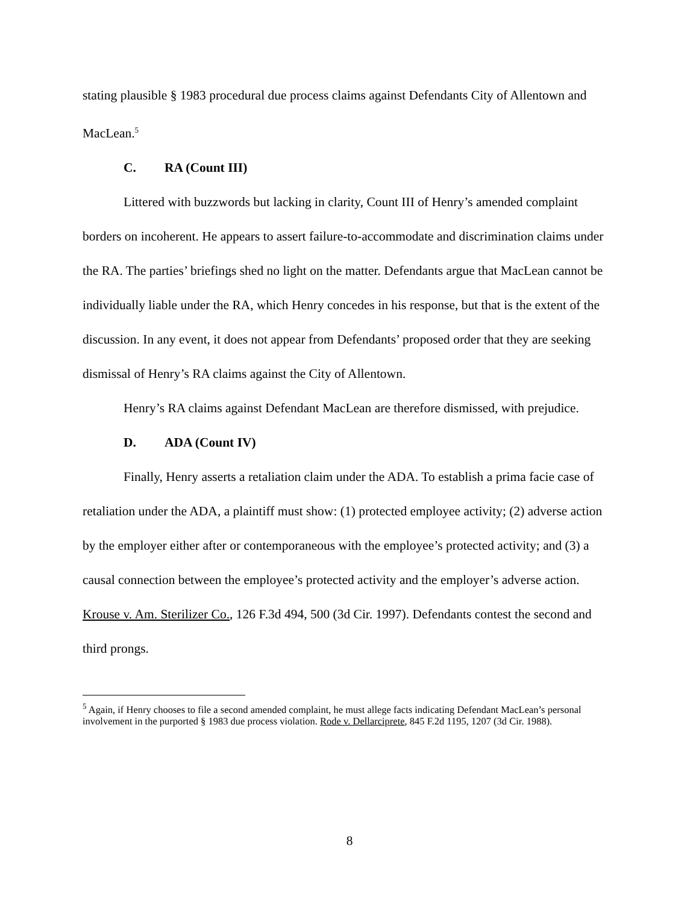stating plausible § 1983 procedural due process claims against Defendants City of Allentown and MacLean.<sup>5</sup>
C. RA (Count III)
Littered with buzzwords but lacking in clarity, Count III of Henry’s amended complaint borders on incoherent. He appears to assert failure-to-accommodate and discrimination claims under the RA. The parties’ briefings shed no light on the matter. Defendants argue that MacLean cannot be individually liable under the RA, which Henry concedes in his response, but that is the extent of the discussion. In any event, it does not appear from Defendants’ proposed order that they are seeking dismissal of Henry’s RA claims against the City of Allentown.
Henry’s RA claims against Defendant MacLean are therefore dismissed, with prejudice.
D. ADA (Count IV)
Finally, Henry asserts a retaliation claim under the ADA. To establish a prima facie case of retaliation under the ADA, a plaintiff must show: (1) protected employee activity; (2) adverse action by the employer either after or contemporaneous with the employee’s protected activity; and (3) a causal connection between the employee’s protected activity and the employer’s adverse action. Krouse v. Am. Sterilizer Co., 126 F.3d 494, 500 (3d Cir. 1997). Defendants contest the second and third prongs.
<sup>5</sup> Again, if Henry chooses to file a second amended complaint, he must allege facts indicating Defendant MacLean’s personal involvement in the purported § 1983 due process violation. Rode v. Dellarciprete, 845 F.2d 1195, 1207 (3d Cir. 1988).
8